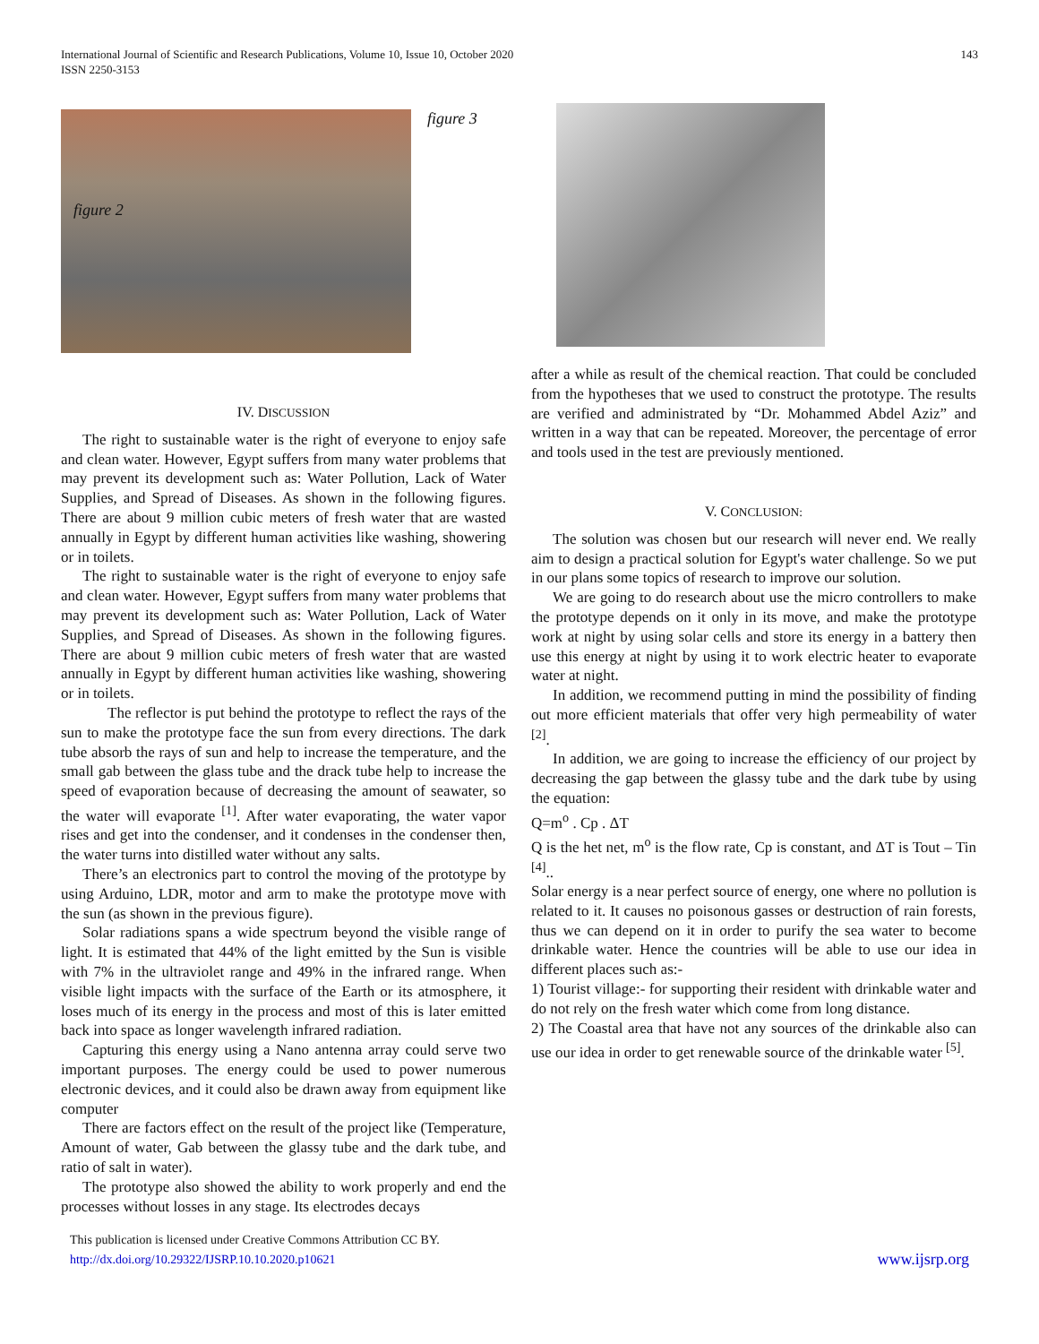International Journal of Scientific and Research Publications, Volume 10, Issue 10, October 2020
ISSN 2250-3153
143
figure 2
figure 3
IV. DISCUSSION
The right to sustainable water is the right of everyone to enjoy safe and clean water. However, Egypt suffers from many water problems that may prevent its development such as: Water Pollution, Lack of Water Supplies, and Spread of Diseases. As shown in the following figures. There are about 9 million cubic meters of fresh water that are wasted annually in Egypt by different human activities like washing, showering or in toilets.
The right to sustainable water is the right of everyone to enjoy safe and clean water. However, Egypt suffers from many water problems that may prevent its development such as: Water Pollution, Lack of Water Supplies, and Spread of Diseases. As shown in the following figures. There are about 9 million cubic meters of fresh water that are wasted annually in Egypt by different human activities like washing, showering or in toilets.
The reflector is put behind the prototype to reflect the rays of the sun to make the prototype face the sun from every directions. The dark tube absorb the rays of sun and help to increase the temperature, and the small gab between the glass tube and the drack tube help to increase the speed of evaporation because of decreasing the amount of seawater, so the water will evaporate <sup>[1]</sup>. After water evaporating, the water vapor rises and get into the condenser, and it condenses in the condenser then, the water turns into distilled water without any salts.
There’s an electronics part to control the moving of the prototype by using Arduino, LDR, motor and arm to make the prototype move with the sun (as shown in the previous figure).
Solar radiations spans a wide spectrum beyond the visible range of light. It is estimated that 44% of the light emitted by the Sun is visible with 7% in the ultraviolet range and 49% in the infrared range. When visible light impacts with the surface of the Earth or its atmosphere, it loses much of its energy in the process and most of this is later emitted back into space as longer wavelength infrared radiation.
Capturing this energy using a Nano antenna array could serve two important purposes. The energy could be used to power numerous electronic devices, and it could also be drawn away from equipment like computer
There are factors effect on the result of the project like (Temperature, Amount of water, Gab between the glassy tube and the dark tube, and ratio of salt in water).
The prototype also showed the ability to work properly and end the processes without losses in any stage. Its electrodes decays
after a while as result of the chemical reaction. That could be concluded from the hypotheses that we used to construct the prototype. The results are verified and administrated by “Dr. Mohammed Abdel Aziz” and written in a way that can be repeated. Moreover, the percentage of error and tools used in the test are previously mentioned.
V. CONCLUSION:
The solution was chosen but our research will never end. We really aim to design a practical solution for Egypt's water challenge. So we put in our plans some topics of research to improve our solution.
We are going to do research about use the micro controllers to make the prototype depends on it only in its move, and make the prototype work at night by using solar cells and store its energy in a battery then use this energy at night by using it to work electric heater to evaporate water at night.
In addition, we recommend putting in mind the possibility of finding out more efficient materials that offer very high permeability of water <sup>[2]</sup>.
In addition, we are going to increase the efficiency of our project by decreasing the gap between the glassy tube and the dark tube by using the equation:
Q=m<sup>o</sup> . Cp . ΔT
Q is the het net, m<sup>o</sup> is the flow rate, Cp is constant, and ΔT is Tout – Tin <sup>[4]</sup>..
Solar energy is a near perfect source of energy, one where no pollution is related to it. It causes no poisonous gasses or destruction of rain forests, thus we can depend on it in order to purify the sea water to become drinkable water. Hence the countries will be able to use our idea in different places such as:-
1) Tourist village:- for supporting their resident with drinkable water and do not rely on the fresh water which come from long distance.
2) The Coastal area that have not any sources of the drinkable also can use our idea in order to get renewable source of the drinkable water <sup>[5]</sup>.
This publication is licensed under Creative Commons Attribution CC BY.
http://dx.doi.org/10.29322/IJSRP.10.10.2020.p10621
www.ijsrp.org